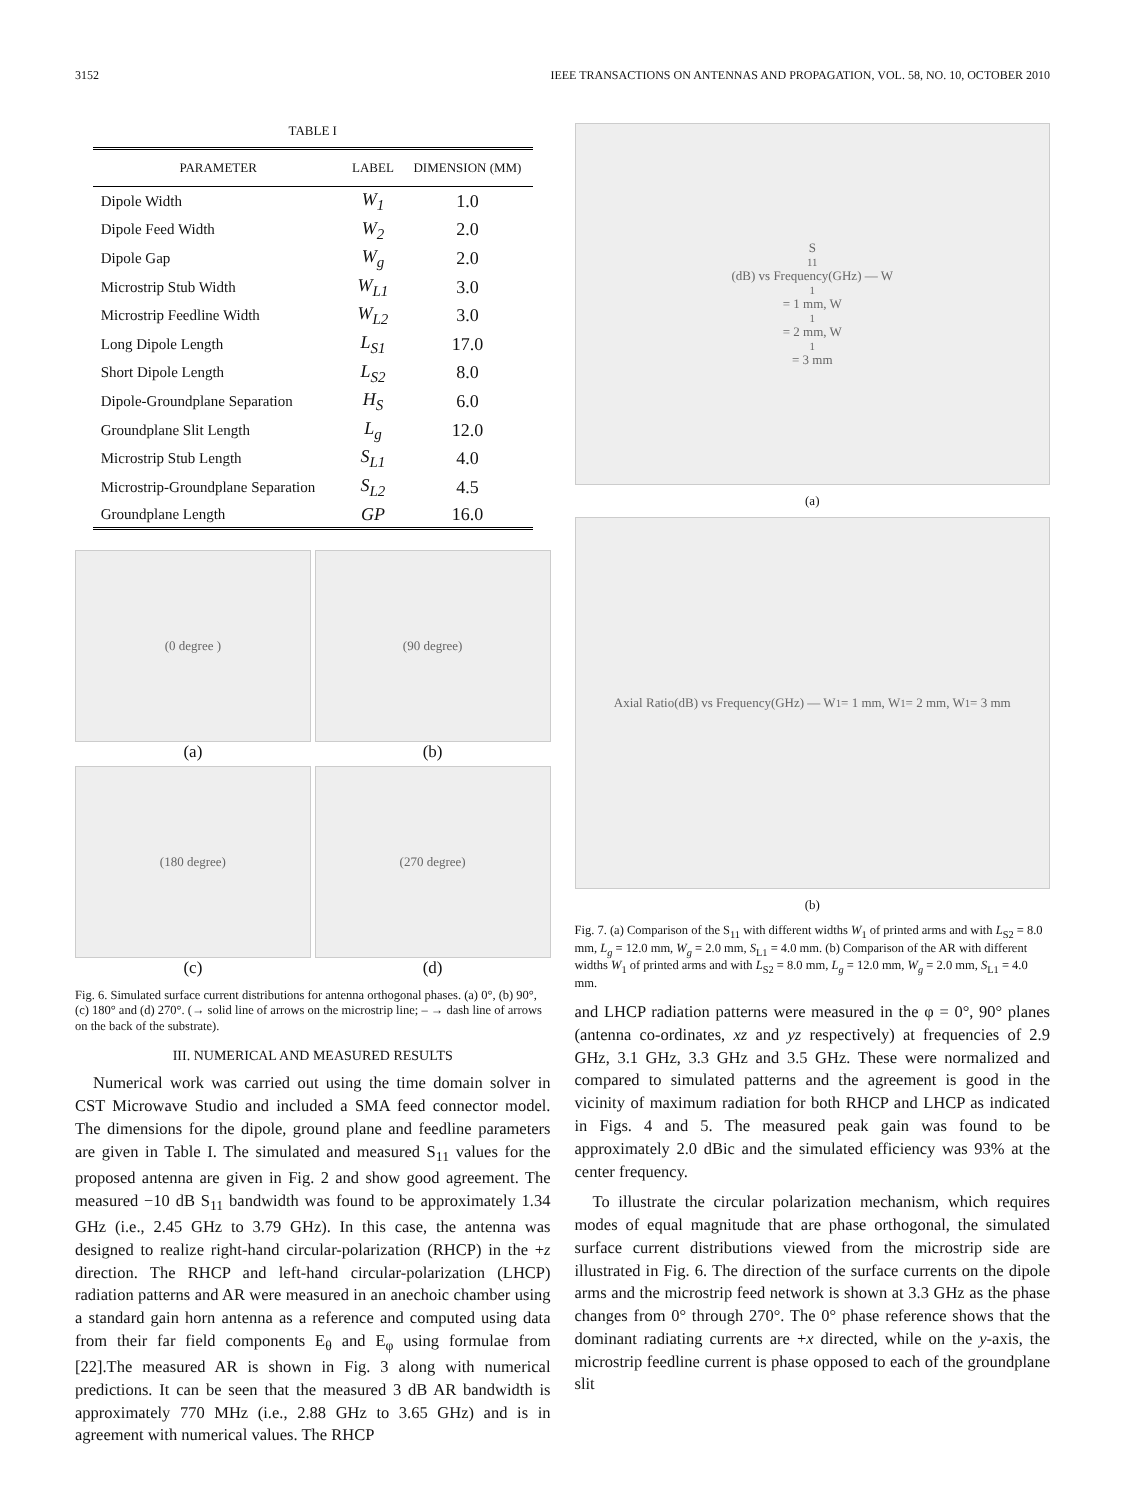3152 IEEE TRANSACTIONS ON ANTENNAS AND PROPAGATION, VOL. 58, NO. 10, OCTOBER 2010
TABLE I
| PARAMETER | LABEL | DIMENSION (MM) |
| --- | --- | --- |
| Dipole Width | W<sub>1</sub> | 1.0 |
| Dipole Feed Width | W<sub>2</sub> | 2.0 |
| Dipole Gap | W<sub>g</sub> | 2.0 |
| Microstrip Stub Width | W<sub>L1</sub> | 3.0 |
| Microstrip Feedline Width | W<sub>L2</sub> | 3.0 |
| Long Dipole Length | L<sub>S1</sub> | 17.0 |
| Short Dipole Length | L<sub>S2</sub> | 8.0 |
| Dipole-Groundplane Separation | H<sub>S</sub> | 6.0 |
| Groundplane Slit Length | L<sub>g</sub> | 12.0 |
| Microstrip Stub Length | S<sub>L1</sub> | 4.0 |
| Microstrip-Groundplane Separation | S<sub>L2</sub> | 4.5 |
| Groundplane Length | GP | 16.0 |
(0 degree )
(a)
(90 degree)
(b)
(180 degree)
(c)
(270 degree)
(d)
Fig. 6. Simulated surface current distributions for antenna orthogonal phases. (a) 0°, (b) 90°, (c) 180° and (d) 270°. (→ solid line of arrows on the microstrip line; – → dash line of arrows on the back of the substrate).
III. NUMERICAL AND MEASURED RESULTS
Numerical work was carried out using the time domain solver in CST Microwave Studio and included a SMA feed connector model. The dimensions for the dipole, ground plane and feedline parameters are given in Table I. The simulated and measured S<sub>11</sub> values for the proposed antenna are given in Fig. 2 and show good agreement. The measured −10 dB S<sub>11</sub> bandwidth was found to be approximately 1.34 GHz (i.e., 2.45 GHz to 3.79 GHz). In this case, the antenna was designed to realize right-hand circular-polarization (RHCP) in the +z direction. The RHCP and left-hand circular-polarization (LHCP) radiation patterns and AR were measured in an anechoic chamber using a standard gain horn antenna as a reference and computed using data from their far field components E<sub>θ</sub> and E<sub>φ</sub> using formulae from [22].The measured AR is shown in Fig. 3 along with numerical predictions. It can be seen that the measured 3 dB AR bandwidth is approximately 770 MHz (i.e., 2.88 GHz to 3.65 GHz) and is in agreement with numerical values. The RHCP
S<sub>11</sub>(dB) vs Frequency(GHz) — W<sub>1</sub>= 1 mm, W<sub>1</sub>= 2 mm, W<sub>1</sub>= 3 mm
(a)
Axial Ratio(dB) vs Frequency(GHz) — W<sub>1</sub>= 1 mm, W<sub>1</sub>= 2 mm, W<sub>1</sub>= 3 mm
(b)
Fig. 7. (a) Comparison of the S<sub>11</sub> with different widths W<sub>1</sub> of printed arms and with L<sub>S2</sub> = 8.0 mm, L<sub>g</sub> = 12.0 mm, W<sub>g</sub> = 2.0 mm, S<sub>L1</sub> = 4.0 mm. (b) Comparison of the AR with different widths W<sub>1</sub> of printed arms and with L<sub>S2</sub> = 8.0 mm, L<sub>g</sub> = 12.0 mm, W<sub>g</sub> = 2.0 mm, S<sub>L1</sub> = 4.0 mm.
and LHCP radiation patterns were measured in the φ = 0°, 90° planes (antenna co-ordinates, xz and yz respectively) at frequencies of 2.9 GHz, 3.1 GHz, 3.3 GHz and 3.5 GHz. These were normalized and compared to simulated patterns and the agreement is good in the vicinity of maximum radiation for both RHCP and LHCP as indicated in Figs. 4 and 5. The measured peak gain was found to be approximately 2.0 dBic and the simulated efficiency was 93% at the center frequency.
To illustrate the circular polarization mechanism, which requires modes of equal magnitude that are phase orthogonal, the simulated surface current distributions viewed from the microstrip side are illustrated in Fig. 6. The direction of the surface currents on the dipole arms and the microstrip feed network is shown at 3.3 GHz as the phase changes from 0° through 270°. The 0° phase reference shows that the dominant radiating currents are +x directed, while on the y-axis, the microstrip feedline current is phase opposed to each of the groundplane slit